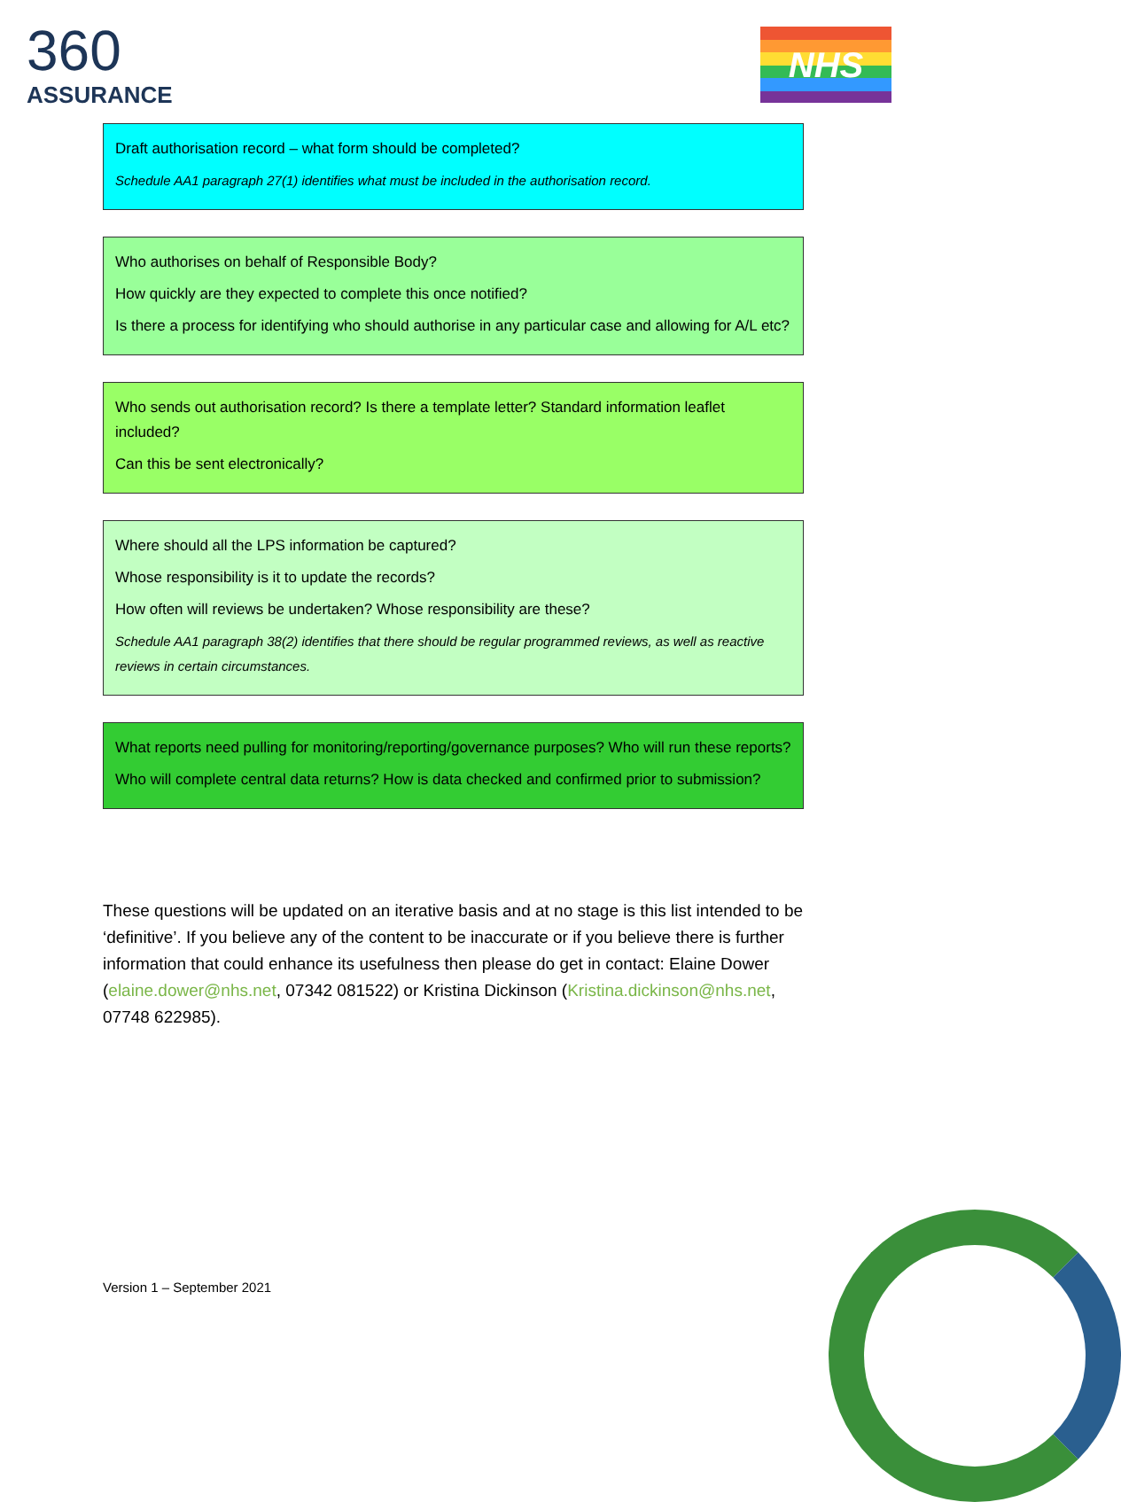360
ASSURANCE
NHS
Draft authorisation record – what form should be completed?
Schedule AA1 paragraph 27(1) identifies what must be included in the authorisation record.
Who authorises on behalf of Responsible Body?
How quickly are they expected to complete this once notified?
Is there a process for identifying who should authorise in any particular case and allowing for A/L etc?
Who sends out authorisation record? Is there a template letter? Standard information leaflet included?
Can this be sent electronically?
Where should all the LPS information be captured?
Whose responsibility is it to update the records?
How often will reviews be undertaken? Whose responsibility are these?
Schedule AA1 paragraph 38(2) identifies that there should be regular programmed reviews, as well as reactive reviews in certain circumstances.
What reports need pulling for monitoring/reporting/governance purposes? Who will run these reports?
Who will complete central data returns? How is data checked and confirmed prior to submission?
These questions will be updated on an iterative basis and at no stage is this list intended to be ‘definitive’. If you believe any of the content to be inaccurate or if you believe there is further information that could enhance its usefulness then please do get in contact: Elaine Dower (elaine.dower@nhs.net, 07342 081522) or Kristina Dickinson (Kristina.dickinson@nhs.net, 07748 622985).
Version 1 – September 2021